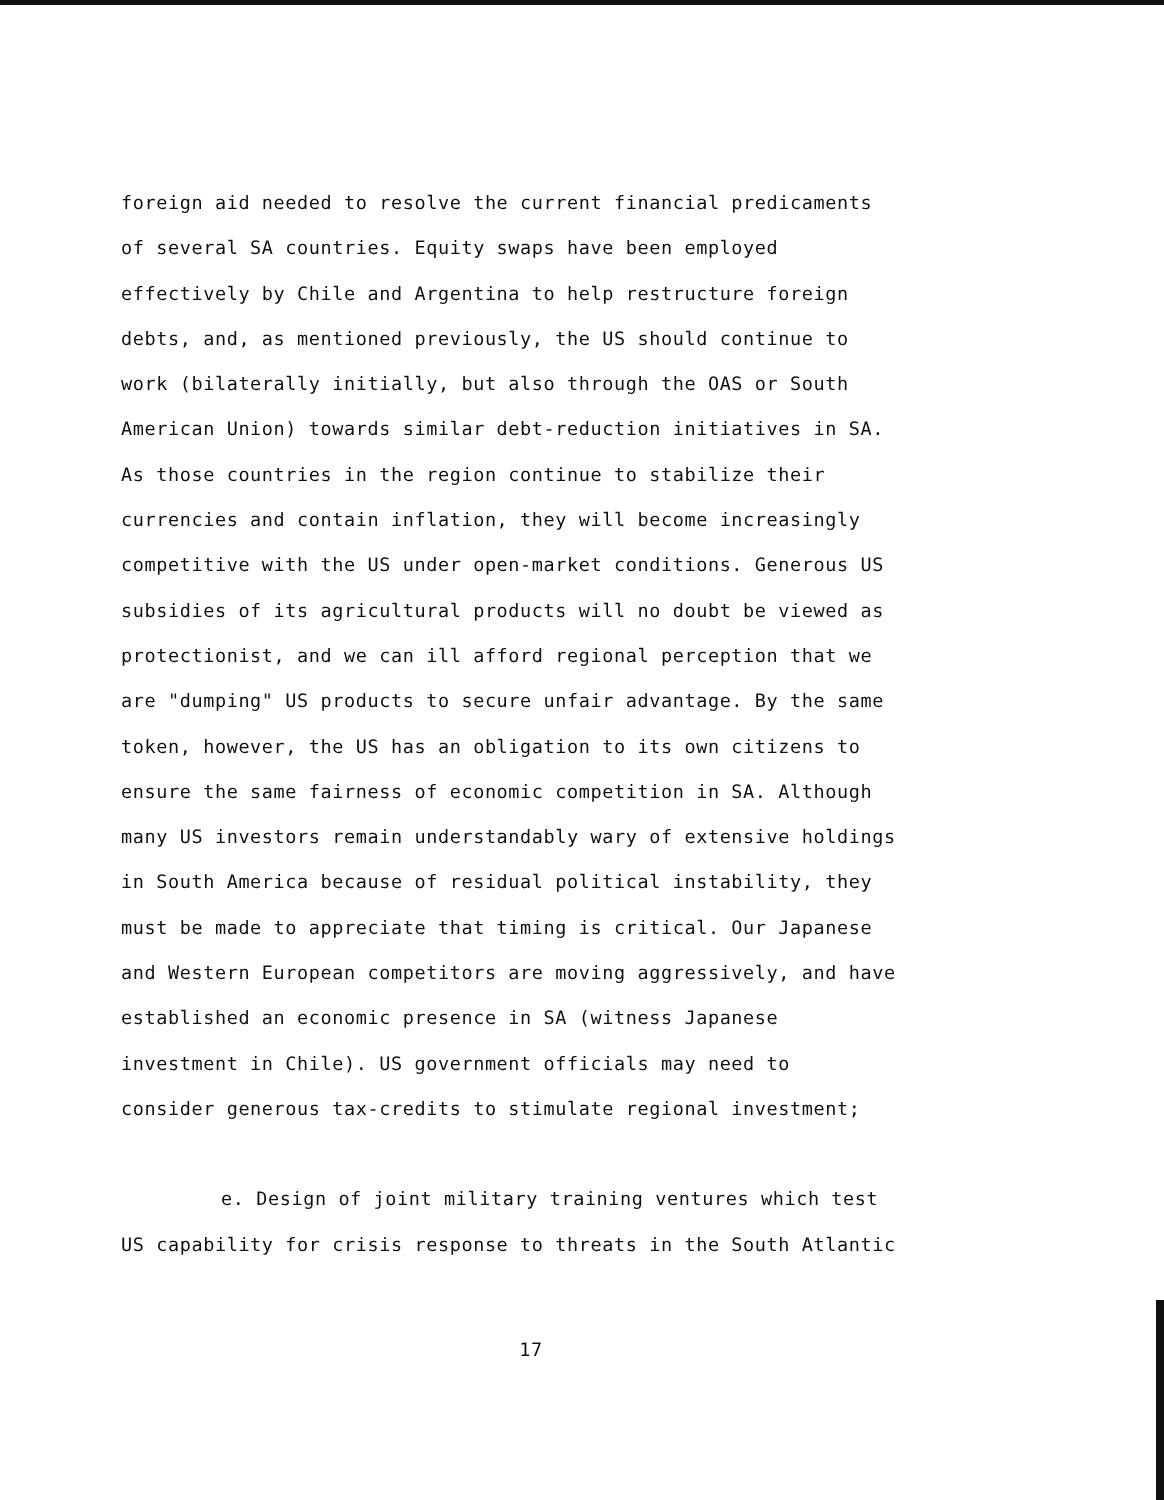foreign aid needed to resolve the current financial predicaments
of several SA countries. Equity swaps have been employed
effectively by Chile and Argentina to help restructure foreign
debts, and, as mentioned previously, the US should continue to
work (bilaterally initially, but also through the OAS or South
American Union) towards similar debt-reduction initiatives in SA.
As those countries in the region continue to stabilize their
currencies and contain inflation, they will become increasingly
competitive with the US under open-market conditions. Generous US
subsidies of its agricultural products will no doubt be viewed as
protectionist, and we can ill afford regional perception that we
are "dumping" US products to secure unfair advantage. By the same
token, however, the US has an obligation to its own citizens to
ensure the same fairness of economic competition in SA. Although
many US investors remain understandably wary of extensive holdings
in South America because of residual political instability, they
must be made to appreciate that timing is critical. Our Japanese
and Western European competitors are moving aggressively, and have
established an economic presence in SA (witness Japanese
investment in Chile). US government officials may need to
consider generous tax-credits to stimulate regional investment;
e. Design of joint military training ventures which test
US capability for crisis response to threats in the South Atlantic
17